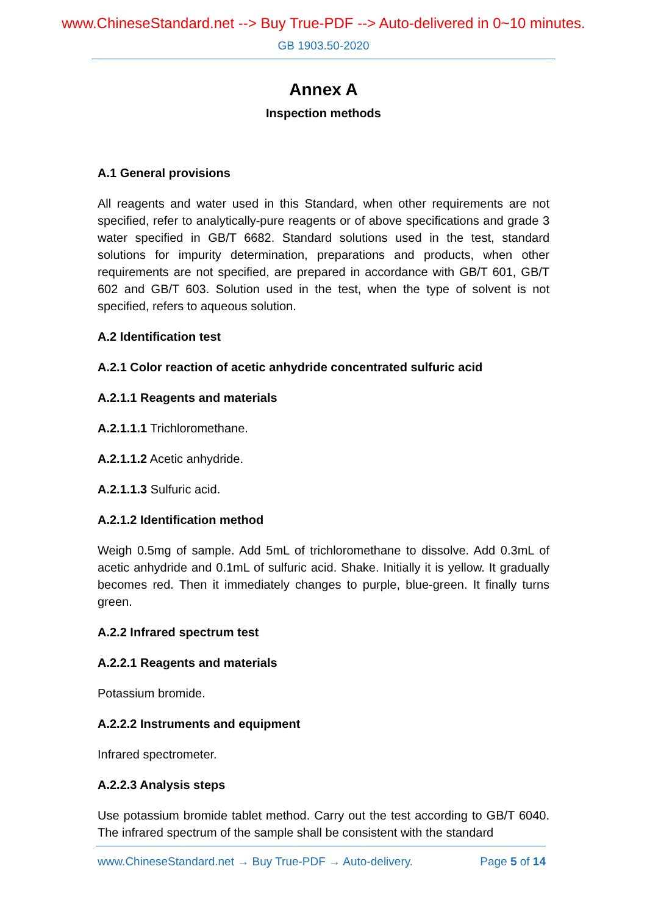www.ChineseStandard.net --> Buy True-PDF --> Auto-delivered in 0~10 minutes.
GB 1903.50-2020
Annex A
Inspection methods
A.1 General provisions
All reagents and water used in this Standard, when other requirements are not specified, refer to analytically-pure reagents or of above specifications and grade 3 water specified in GB/T 6682. Standard solutions used in the test, standard solutions for impurity determination, preparations and products, when other requirements are not specified, are prepared in accordance with GB/T 601, GB/T 602 and GB/T 603. Solution used in the test, when the type of solvent is not specified, refers to aqueous solution.
A.2 Identification test
A.2.1 Color reaction of acetic anhydride concentrated sulfuric acid
A.2.1.1 Reagents and materials
A.2.1.1.1 Trichloromethane.
A.2.1.1.2 Acetic anhydride.
A.2.1.1.3 Sulfuric acid.
A.2.1.2 Identification method
Weigh 0.5mg of sample. Add 5mL of trichloromethane to dissolve. Add 0.3mL of acetic anhydride and 0.1mL of sulfuric acid. Shake. Initially it is yellow. It gradually becomes red. Then it immediately changes to purple, blue-green. It finally turns green.
A.2.2 Infrared spectrum test
A.2.2.1 Reagents and materials
Potassium bromide.
A.2.2.2 Instruments and equipment
Infrared spectrometer.
A.2.2.3 Analysis steps
Use potassium bromide tablet method. Carry out the test according to GB/T 6040. The infrared spectrum of the sample shall be consistent with the standard
www.ChineseStandard.net → Buy True-PDF → Auto-delivery. Page 5 of 14